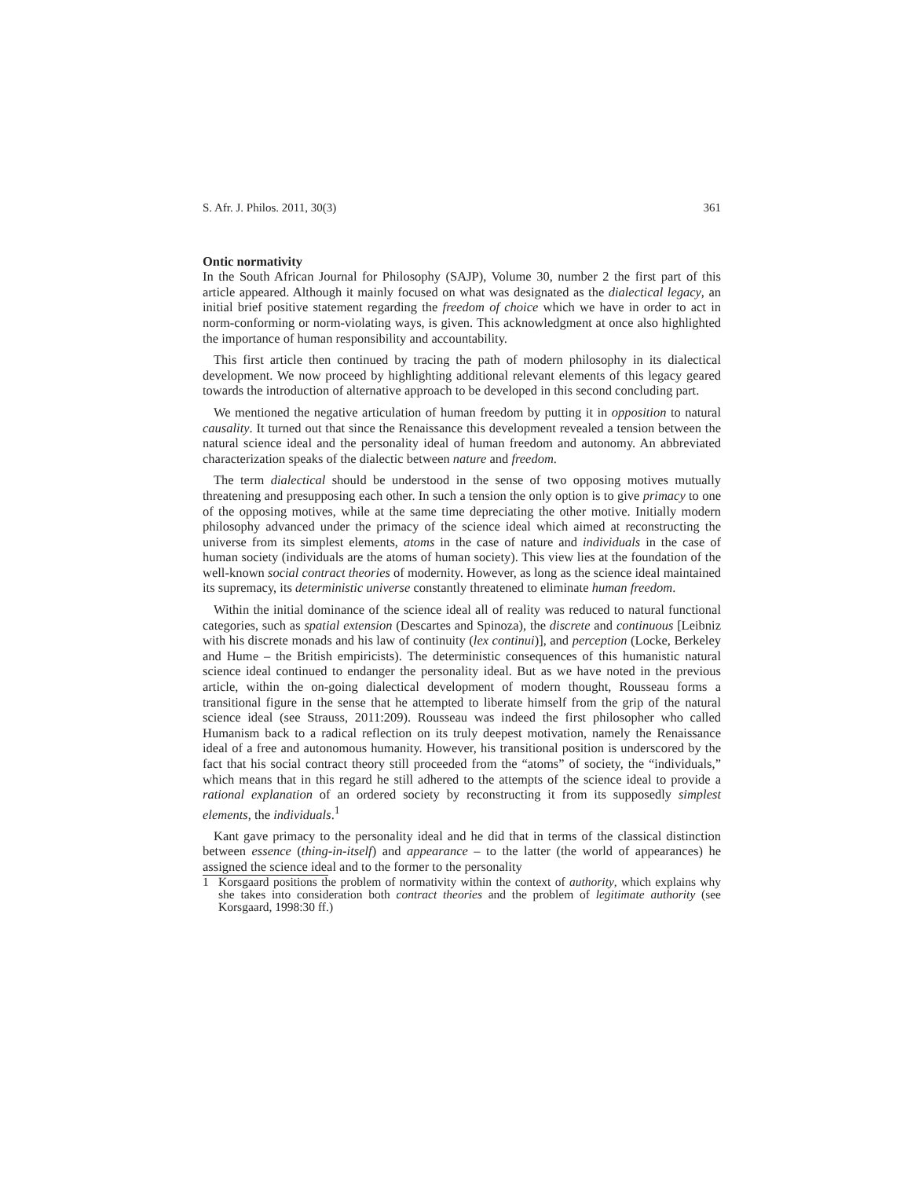S. Afr. J. Philos. 2011, 30(3) 361
Ontic normativity
In the South African Journal for Philosophy (SAJP), Volume 30, number 2 the first part of this article appeared. Although it mainly focused on what was designated as the dialectical legacy, an initial brief positive statement regarding the freedom of choice which we have in order to act in norm-conforming or norm-violating ways, is given. This acknowledgment at once also highlighted the importance of human responsibility and accountability.
This first article then continued by tracing the path of modern philosophy in its dialectical development. We now proceed by highlighting additional relevant elements of this legacy geared towards the introduction of alternative approach to be developed in this second concluding part.
We mentioned the negative articulation of human freedom by putting it in opposition to natural causality. It turned out that since the Renaissance this development revealed a tension between the natural science ideal and the personality ideal of human freedom and autonomy. An abbreviated characterization speaks of the dialectic between nature and freedom.
The term dialectical should be understood in the sense of two opposing motives mutually threatening and presupposing each other. In such a tension the only option is to give primacy to one of the opposing motives, while at the same time depreciating the other motive. Initially modern philosophy advanced under the primacy of the science ideal which aimed at reconstructing the universe from its simplest elements, atoms in the case of nature and individuals in the case of human society (individuals are the atoms of human society). This view lies at the foundation of the well-known social contract theories of modernity. However, as long as the science ideal maintained its supremacy, its deterministic universe constantly threatened to eliminate human freedom.
Within the initial dominance of the science ideal all of reality was reduced to natural functional categories, such as spatial extension (Descartes and Spinoza), the discrete and continuous [Leibniz with his discrete monads and his law of continuity (lex continui)], and perception (Locke, Berkeley and Hume – the British empiricists). The deterministic consequences of this humanistic natural science ideal continued to endanger the personality ideal. But as we have noted in the previous article, within the on-going dialectical development of modern thought, Rousseau forms a transitional figure in the sense that he attempted to liberate himself from the grip of the natural science ideal (see Strauss, 2011:209). Rousseau was indeed the first philosopher who called Humanism back to a radical reflection on its truly deepest motivation, namely the Renaissance ideal of a free and autonomous humanity. However, his transitional position is underscored by the fact that his social contract theory still proceeded from the “atoms” of society, the “individuals,” which means that in this regard he still adhered to the attempts of the science ideal to provide a rational explanation of an ordered society by reconstructing it from its supposedly simplest elements, the individuals.<sup>1</sup>
Kant gave primacy to the personality ideal and he did that in terms of the classical distinction between essence (thing-in-itself) and appearance – to the latter (the world of appearances) he assigned the science ideal and to the former to the personality
1 Korsgaard positions the problem of normativity within the context of authority, which explains why she takes into consideration both contract theories and the problem of legitimate authority (see Korsgaard, 1998:30 ff.)